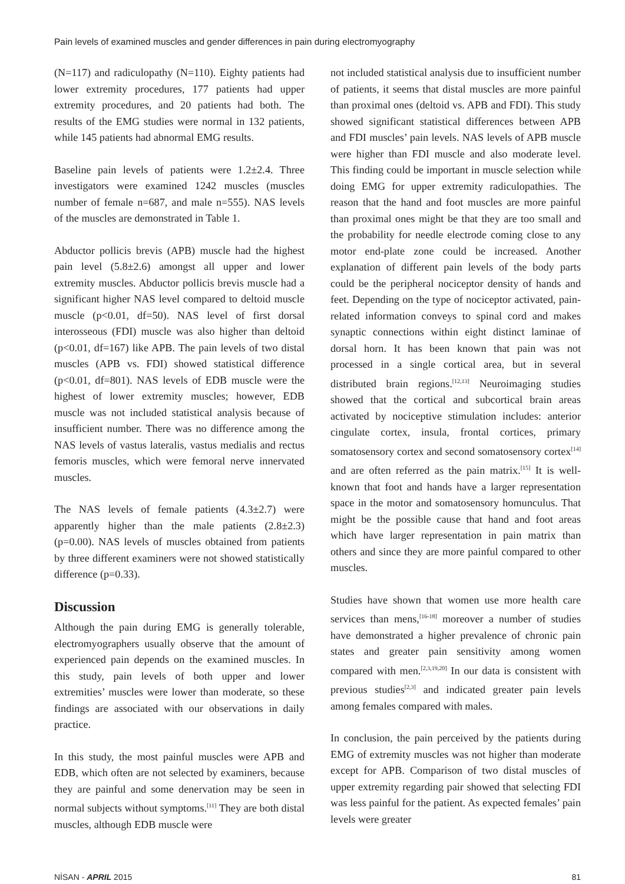Pain levels of examined muscles and gender differences in pain during electromyography
(N=117) and radiculopathy (N=110). Eighty patients had lower extremity procedures, 177 patients had upper extremity procedures, and 20 patients had both. The results of the EMG studies were normal in 132 patients, while 145 patients had abnormal EMG results.
Baseline pain levels of patients were 1.2±2.4. Three investigators were examined 1242 muscles (muscles number of female n=687, and male n=555). NAS levels of the muscles are demonstrated in Table 1.
Abductor pollicis brevis (APB) muscle had the highest pain level (5.8±2.6) amongst all upper and lower extremity muscles. Abductor pollicis brevis muscle had a significant higher NAS level compared to deltoid muscle muscle (p<0.01, df=50). NAS level of first dorsal interosseous (FDI) muscle was also higher than deltoid (p<0.01, df=167) like APB. The pain levels of two distal muscles (APB vs. FDI) showed statistical difference (p<0.01, df=801). NAS levels of EDB muscle were the highest of lower extremity muscles; however, EDB muscle was not included statistical analysis because of insufficient number. There was no difference among the NAS levels of vastus lateralis, vastus medialis and rectus femoris muscles, which were femoral nerve innervated muscles.
The NAS levels of female patients (4.3±2.7) were apparently higher than the male patients (2.8±2.3) (p=0.00). NAS levels of muscles obtained from patients by three different examiners were not showed statistically difference (p=0.33).
Discussion
Although the pain during EMG is generally tolerable, electromyographers usually observe that the amount of experienced pain depends on the examined muscles. In this study, pain levels of both upper and lower extremities’ muscles were lower than moderate, so these findings are associated with our observations in daily practice.
In this study, the most painful muscles were APB and EDB, which often are not selected by examiners, because they are painful and some denervation may be seen in normal subjects without symptoms.<sup>[11]</sup> They are both distal muscles, although EDB muscle were
not included statistical analysis due to insufficient number of patients, it seems that distal muscles are more painful than proximal ones (deltoid vs. APB and FDI). This study showed significant statistical differences between APB and FDI muscles’ pain levels. NAS levels of APB muscle were higher than FDI muscle and also moderate level. This finding could be important in muscle selection while doing EMG for upper extremity radiculopathies. The reason that the hand and foot muscles are more painful than proximal ones might be that they are too small and the probability for needle electrode coming close to any motor end-plate zone could be increased. Another explanation of different pain levels of the body parts could be the peripheral nociceptor density of hands and feet. Depending on the type of nociceptor activated, pain- related information conveys to spinal cord and makes synaptic connections within eight distinct laminae of dorsal horn. It has been known that pain was not processed in a single cortical area, but in several distributed brain regions.<sup>[12,13]</sup> Neuroimaging studies showed that the cortical and subcortical brain areas activated by nociceptive stimulation includes: anterior cingulate cortex, insula, frontal cortices, primary somatosensory cortex and second somatosensory cortex<sup>[14]</sup> and are often referred as the pain matrix.<sup>[15]</sup> It is well-known that foot and hands have a larger representation space in the motor and somatosensory homunculus. That might be the possible cause that hand and foot areas which have larger representation in pain matrix than others and since they are more painful compared to other muscles.
Studies have shown that women use more health care services than mens,<sup>[16-18]</sup> moreover a number of studies have demonstrated a higher prevalence of chronic pain states and greater pain sensitivity among women compared with men.<sup>[2,3,19,20]</sup> In our data is consistent with previous studies<sup>[2,3]</sup> and indicated greater pain levels among females compared with males.
In conclusion, the pain perceived by the patients during EMG of extremity muscles was not higher than moderate except for APB. Comparison of two distal muscles of upper extremity regarding pair showed that selecting FDI was less painful for the patient. As expected females’ pain levels were greater
NİSAN - APRIL 2015 81